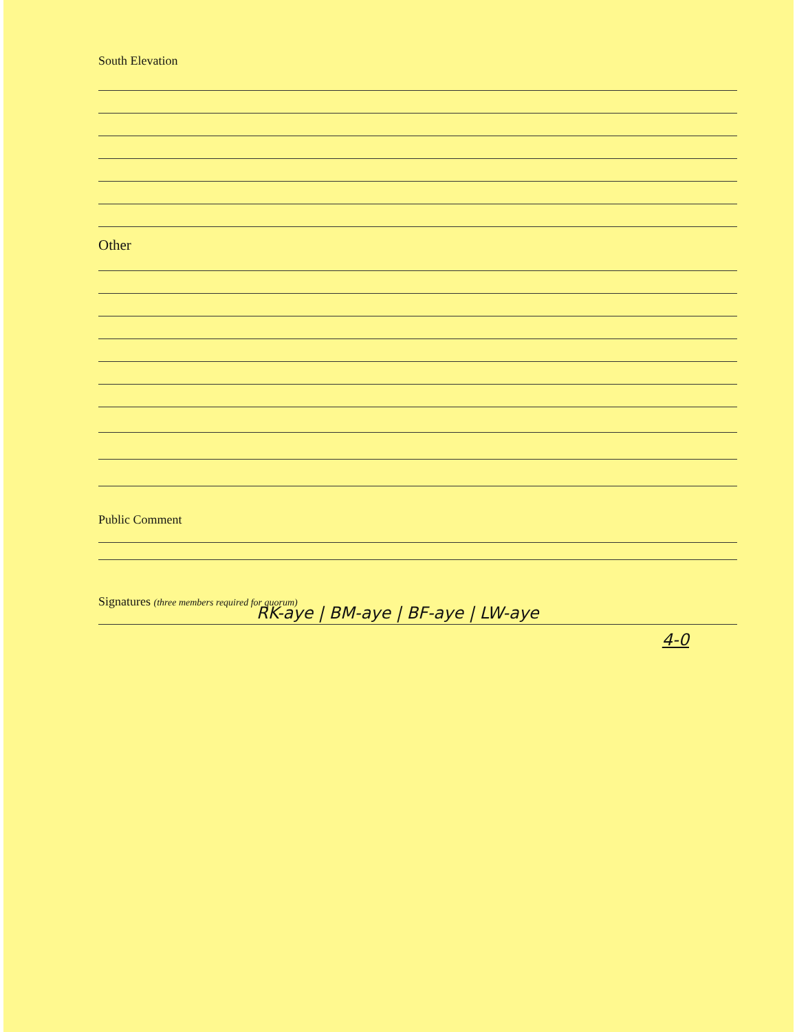South Elevation
Other
Public Comment
Signatures (three members required for quorum)
RK-aye | BM-aye | BF-aye | LW-aye
4-0